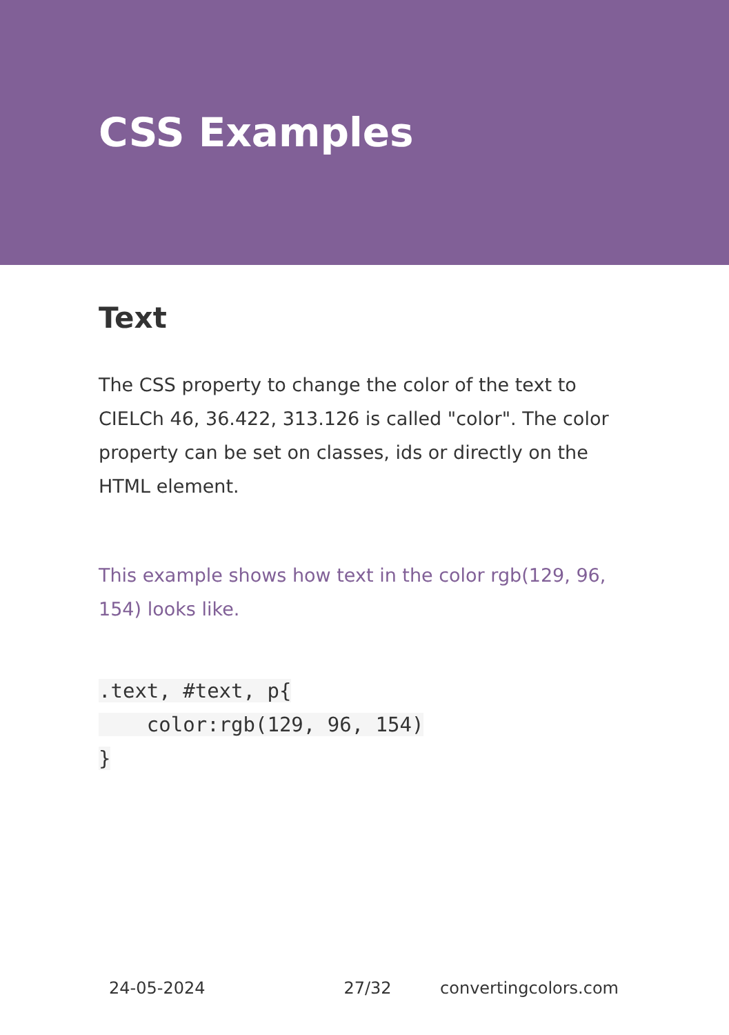CSS Examples
Text
The CSS property to change the color of the text to CIELCh 46, 36.422, 313.126 is called "color". The color property can be set on classes, ids or directly on the HTML element.
This example shows how text in the color rgb(129, 96, 154) looks like.
.text, #text, p{
    color:rgb(129, 96, 154)
}
24-05-2024 27/32 convertingcolors.com